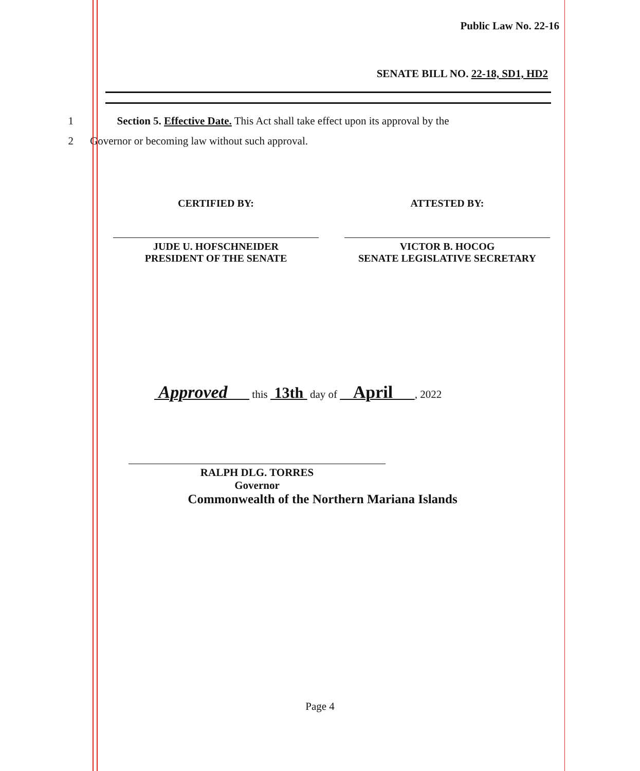Public Law No. 22-16
SENATE BILL NO. 22-18, SD1, HD2
1 Section 5. Effective Date. This Act shall take effect upon its approval by the
2 Governor or becoming law without such approval.
CERTIFIED BY:
JUDE U. HOFSCHNEIDER
PRESIDENT OF THE SENATE
ATTESTED BY:
VICTOR B. HOCOG
SENATE LEGISLATIVE SECRETARY
Approved this 13th day of April , 2022
RALPH DLG. TORRES
Governor
Commonwealth of the Northern Mariana Islands
Page 4